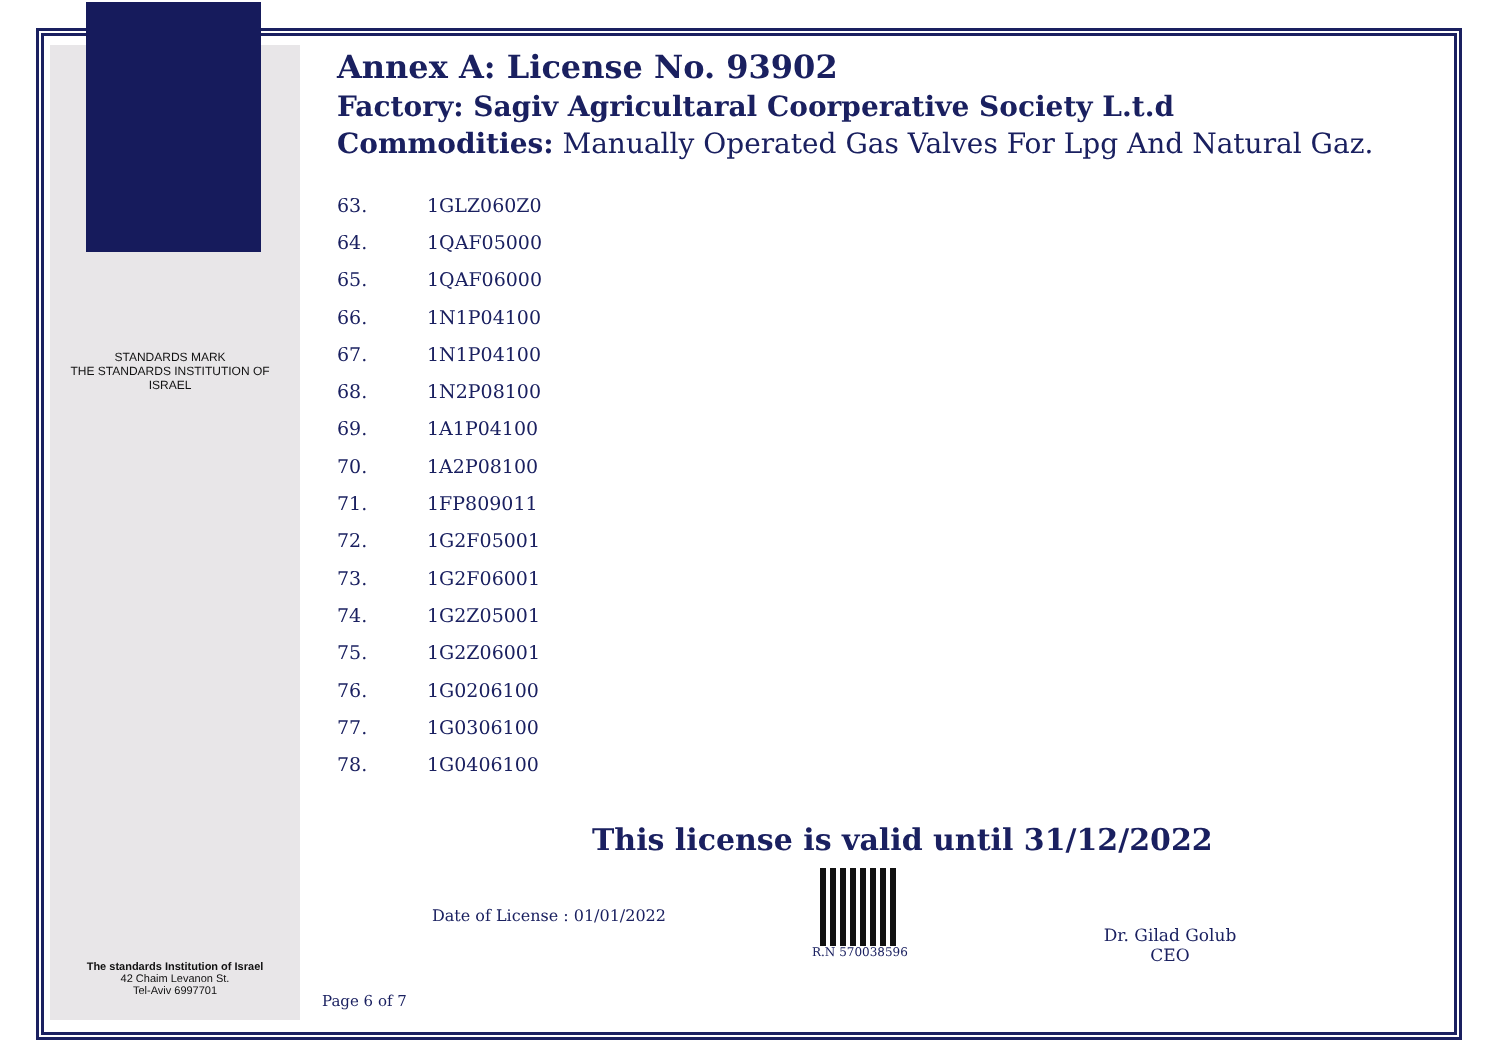STANDARDS MARK
THE STANDARDS INSTITUTION OF ISRAEL
Annex A: License No. 93902
Factory: Sagiv Agricultaral Coorperative Society L.t.d
Commodities: Manually Operated Gas Valves For Lpg And Natural Gaz.
| 63. | 1GLZ060Z0 |
| 64. | 1QAF05000 |
| 65. | 1QAF06000 |
| 66. | 1N1P04100 |
| 67. | 1N1P04100 |
| 68. | 1N2P08100 |
| 69. | 1A1P04100 |
| 70. | 1A2P08100 |
| 71. | 1FP809011 |
| 72. | 1G2F05001 |
| 73. | 1G2F06001 |
| 74. | 1G2Z05001 |
| 75. | 1G2Z06001 |
| 76. | 1G0206100 |
| 77. | 1G0306100 |
| 78. | 1G0406100 |
This license is valid until 31/12/2022
Date of License : 01/01/2022
R.N 570038596
Dr. Gilad Golub
CEO
The standards Institution of Israel
42 Chaim Levanon St.
Tel-Aviv 6997701
Page 6 of 7